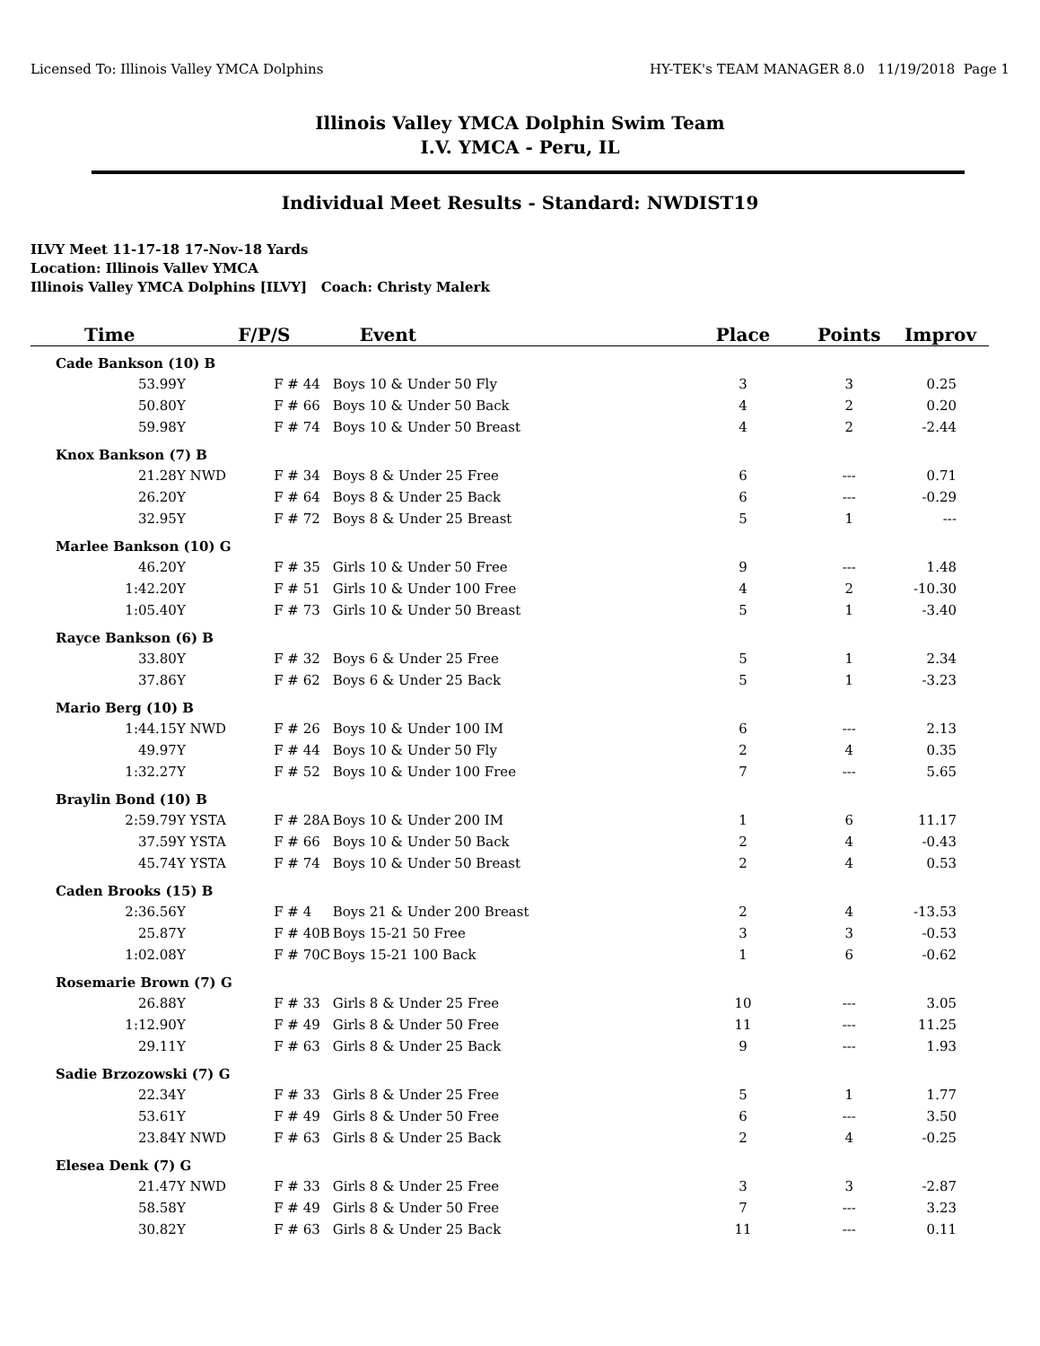Licensed To: Illinois Valley YMCA Dolphins HY-TEK's TEAM MANAGER 8.0 11/19/2018 Page 1
Illinois Valley YMCA Dolphin Swim Team
I.V. YMCA - Peru, IL
Individual Meet Results - Standard: NWDIST19
ILVY Meet 11-17-18 17-Nov-18 Yards
Location: Illinois Vallev YMCA
Illinois Valley YMCA Dolphins [ILVY] Coach: Christy Malerk
| Time | | F/P/S | Event | Place | Points | Improv |
| --- | --- | --- | --- | --- | --- | --- |
| Cade Bankson (10) B | | | | | | |
| 53.99Y | | F # 44 | Boys 10 & Under 50 Fly | 3 | 3 | 0.25 |
| 50.80Y | | F # 66 | Boys 10 & Under 50 Back | 4 | 2 | 0.20 |
| 59.98Y | | F # 74 | Boys 10 & Under 50 Breast | 4 | 2 | -2.44 |
| Knox Bankson (7) B | | | | | | |
| 21.28Y | NWD | F # 34 | Boys 8 & Under 25 Free | 6 | --- | 0.71 |
| 26.20Y | | F # 64 | Boys 8 & Under 25 Back | 6 | --- | -0.29 |
| 32.95Y | | F # 72 | Boys 8 & Under 25 Breast | 5 | 1 | --- |
| Marlee Bankson (10) G | | | | | | |
| 46.20Y | | F # 35 | Girls 10 & Under 50 Free | 9 | --- | 1.48 |
| 1:42.20Y | | F # 51 | Girls 10 & Under 100 Free | 4 | 2 | -10.30 |
| 1:05.40Y | | F # 73 | Girls 10 & Under 50 Breast | 5 | 1 | -3.40 |
| Rayce Bankson (6) B | | | | | | |
| 33.80Y | | F # 32 | Boys 6 & Under 25 Free | 5 | 1 | 2.34 |
| 37.86Y | | F # 62 | Boys 6 & Under 25 Back | 5 | 1 | -3.23 |
| Mario Berg (10) B | | | | | | |
| 1:44.15Y | NWD | F # 26 | Boys 10 & Under 100 IM | 6 | --- | 2.13 |
| 49.97Y | | F # 44 | Boys 10 & Under 50 Fly | 2 | 4 | 0.35 |
| 1:32.27Y | | F # 52 | Boys 10 & Under 100 Free | 7 | --- | 5.65 |
| Braylin Bond (10) B | | | | | | |
| 2:59.79Y | YSTA | F # 28A | Boys 10 & Under 200 IM | 1 | 6 | 11.17 |
| 37.59Y | YSTA | F # 66 | Boys 10 & Under 50 Back | 2 | 4 | -0.43 |
| 45.74Y | YSTA | F # 74 | Boys 10 & Under 50 Breast | 2 | 4 | 0.53 |
| Caden Brooks (15) B | | | | | | |
| 2:36.56Y | | F # 4 | Boys 21 & Under 200 Breast | 2 | 4 | -13.53 |
| 25.87Y | | F # 40B | Boys 15-21 50 Free | 3 | 3 | -0.53 |
| 1:02.08Y | | F # 70C | Boys 15-21 100 Back | 1 | 6 | -0.62 |
| Rosemarie Brown (7) G | | | | | | |
| 26.88Y | | F # 33 | Girls 8 & Under 25 Free | 10 | --- | 3.05 |
| 1:12.90Y | | F # 49 | Girls 8 & Under 50 Free | 11 | --- | 11.25 |
| 29.11Y | | F # 63 | Girls 8 & Under 25 Back | 9 | --- | 1.93 |
| Sadie Brzozowski (7) G | | | | | | |
| 22.34Y | | F # 33 | Girls 8 & Under 25 Free | 5 | 1 | 1.77 |
| 53.61Y | | F # 49 | Girls 8 & Under 50 Free | 6 | --- | 3.50 |
| 23.84Y | NWD | F # 63 | Girls 8 & Under 25 Back | 2 | 4 | -0.25 |
| Elesea Denk (7) G | | | | | | |
| 21.47Y | NWD | F # 33 | Girls 8 & Under 25 Free | 3 | 3 | -2.87 |
| 58.58Y | | F # 49 | Girls 8 & Under 50 Free | 7 | --- | 3.23 |
| 30.82Y | | F # 63 | Girls 8 & Under 25 Back | 11 | --- | 0.11 |